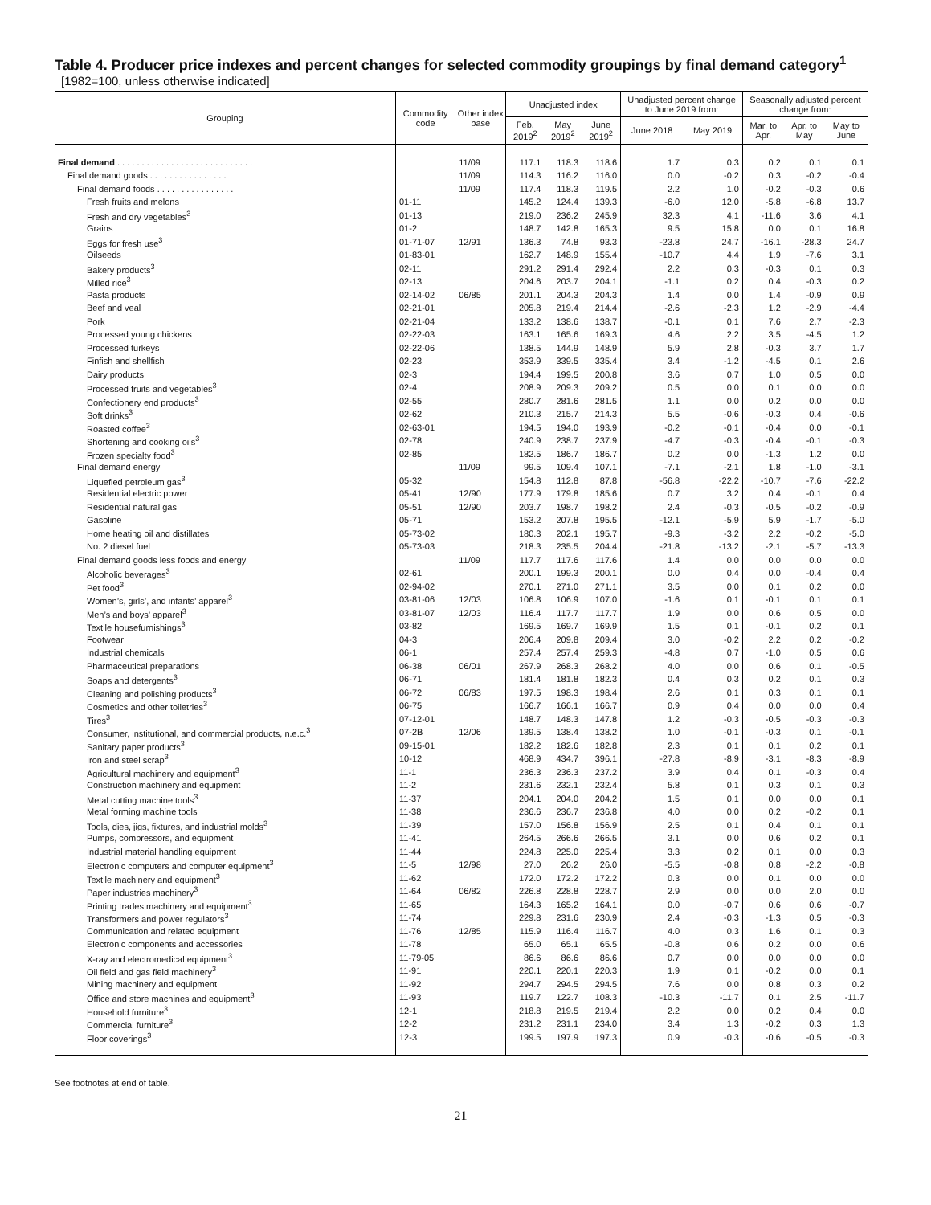Table 4. Producer price indexes and percent changes for selected commodity groupings by final demand category<sup>1</sup>
[1982=100, unless otherwise indicated]
| Grouping | Commodity code | Other index base | Unadjusted index | | | Unadjusted percent change to June 2019 from: | | Seasonally adjusted percent change from: | | |
| --- | --- | --- | --- | --- | --- | --- | --- | --- | --- | --- |
| | | | Feb. 2019<sup>2</sup> | May 2019<sup>2</sup> | June 2019<sup>2</sup> | June 2018 | May 2019 | Mar. to Apr. | Apr. to May | May to June |
| Final demand . . . . . . . . . . . . . . . . . . . . . . . . . . . . | | 11/09 | 117.1 | 118.3 | 118.6 | 1.7 | 0.3 | 0.2 | 0.1 | 0.1 |
| Final demand goods . . . . . . . . . . . . . . . . | | 11/09 | 114.3 | 116.2 | 116.0 | 0.0 | -0.2 | 0.3 | -0.2 | -0.4 |
| Final demand foods . . . . . . . . . . . . . . . . | | 11/09 | 117.4 | 118.3 | 119.5 | 2.2 | 1.0 | -0.2 | -0.3 | 0.6 |
| Fresh fruits and melons | 01-11 | | 145.2 | 124.4 | 139.3 | -6.0 | 12.0 | -5.8 | -6.8 | 13.7 |
| Fresh and dry vegetables<sup>3</sup> | 01-13 | | 219.0 | 236.2 | 245.9 | 32.3 | 4.1 | -11.6 | 3.6 | 4.1 |
| Grains | 01-2 | | 148.7 | 142.8 | 165.3 | 9.5 | 15.8 | 0.0 | 0.1 | 16.8 |
| Eggs for fresh use<sup>3</sup> | 01-71-07 | 12/91 | 136.3 | 74.8 | 93.3 | -23.8 | 24.7 | -16.1 | -28.3 | 24.7 |
| Oilseeds | 01-83-01 | | 162.7 | 148.9 | 155.4 | -10.7 | 4.4 | 1.9 | -7.6 | 3.1 |
| Bakery products<sup>3</sup> | 02-11 | | 291.2 | 291.4 | 292.4 | 2.2 | 0.3 | -0.3 | 0.1 | 0.3 |
| Milled rice<sup>3</sup> | 02-13 | | 204.6 | 203.7 | 204.1 | -1.1 | 0.2 | 0.4 | -0.3 | 0.2 |
| Pasta products | 02-14-02 | 06/85 | 201.1 | 204.3 | 204.3 | 1.4 | 0.0 | 1.4 | -0.9 | 0.9 |
| Beef and veal | 02-21-01 | | 205.8 | 219.4 | 214.4 | -2.6 | -2.3 | 1.2 | -2.9 | -4.4 |
| Pork | 02-21-04 | | 133.2 | 138.6 | 138.7 | -0.1 | 0.1 | 7.6 | 2.7 | -2.3 |
| Processed young chickens | 02-22-03 | | 163.1 | 165.6 | 169.3 | 4.6 | 2.2 | 3.5 | -4.5 | 1.2 |
| Processed turkeys | 02-22-06 | | 138.5 | 144.9 | 148.9 | 5.9 | 2.8 | -0.3 | 3.7 | 1.7 |
| Finfish and shellfish | 02-23 | | 353.9 | 339.5 | 335.4 | 3.4 | -1.2 | -4.5 | 0.1 | 2.6 |
| Dairy products | 02-3 | | 194.4 | 199.5 | 200.8 | 3.6 | 0.7 | 1.0 | 0.5 | 0.0 |
| Processed fruits and vegetables<sup>3</sup> | 02-4 | | 208.9 | 209.3 | 209.2 | 0.5 | 0.0 | 0.1 | 0.0 | 0.0 |
| Confectionery end products<sup>3</sup> | 02-55 | | 280.7 | 281.6 | 281.5 | 1.1 | 0.0 | 0.2 | 0.0 | 0.0 |
| Soft drinks<sup>3</sup> | 02-62 | | 210.3 | 215.7 | 214.3 | 5.5 | -0.6 | -0.3 | 0.4 | -0.6 |
| Roasted coffee<sup>3</sup> | 02-63-01 | | 194.5 | 194.0 | 193.9 | -0.2 | -0.1 | -0.4 | 0.0 | -0.1 |
| Shortening and cooking oils<sup>3</sup> | 02-78 | | 240.9 | 238.7 | 237.9 | -4.7 | -0.3 | -0.4 | -0.1 | -0.3 |
| Frozen specialty food<sup>3</sup> | 02-85 | | 182.5 | 186.7 | 186.7 | 0.2 | 0.0 | -1.3 | 1.2 | 0.0 |
| Final demand energy | | 11/09 | 99.5 | 109.4 | 107.1 | -7.1 | -2.1 | 1.8 | -1.0 | -3.1 |
| Liquefied petroleum gas<sup>3</sup> | 05-32 | | 154.8 | 112.8 | 87.8 | -56.8 | -22.2 | -10.7 | -7.6 | -22.2 |
| Residential electric power | 05-41 | 12/90 | 177.9 | 179.8 | 185.6 | 0.7 | 3.2 | 0.4 | -0.1 | 0.4 |
| Residential natural gas | 05-51 | 12/90 | 203.7 | 198.7 | 198.2 | 2.4 | -0.3 | -0.5 | -0.2 | -0.9 |
| Gasoline | 05-71 | | 153.2 | 207.8 | 195.5 | -12.1 | -5.9 | 5.9 | -1.7 | -5.0 |
| Home heating oil and distillates | 05-73-02 | | 180.3 | 202.1 | 195.7 | -9.3 | -3.2 | 2.2 | -0.2 | -5.0 |
| No. 2 diesel fuel | 05-73-03 | | 218.3 | 235.5 | 204.4 | -21.8 | -13.2 | -2.1 | -5.7 | -13.3 |
| Final demand goods less foods and energy | | 11/09 | 117.7 | 117.6 | 117.6 | 1.4 | 0.0 | 0.0 | 0.0 | 0.0 |
| Alcoholic beverages<sup>3</sup> | 02-61 | | 200.1 | 199.3 | 200.1 | 0.0 | 0.4 | 0.0 | -0.4 | 0.4 |
| Pet food<sup>3</sup> | 02-94-02 | | 270.1 | 271.0 | 271.1 | 3.5 | 0.0 | 0.1 | 0.2 | 0.0 |
| Women’s, girls’, and infants’ apparel<sup>3</sup> | 03-81-06 | 12/03 | 106.8 | 106.9 | 107.0 | -1.6 | 0.1 | -0.1 | 0.1 | 0.1 |
| Men’s and boys’ apparel<sup>3</sup> | 03-81-07 | 12/03 | 116.4 | 117.7 | 117.7 | 1.9 | 0.0 | 0.6 | 0.5 | 0.0 |
| Textile housefurnishings<sup>3</sup> | 03-82 | | 169.5 | 169.7 | 169.9 | 1.5 | 0.1 | -0.1 | 0.2 | 0.1 |
| Footwear | 04-3 | | 206.4 | 209.8 | 209.4 | 3.0 | -0.2 | 2.2 | 0.2 | -0.2 |
| Industrial chemicals | 06-1 | | 257.4 | 257.4 | 259.3 | -4.8 | 0.7 | -1.0 | 0.5 | 0.6 |
| Pharmaceutical preparations | 06-38 | 06/01 | 267.9 | 268.3 | 268.2 | 4.0 | 0.0 | 0.6 | 0.1 | -0.5 |
| Soaps and detergents<sup>3</sup> | 06-71 | | 181.4 | 181.8 | 182.3 | 0.4 | 0.3 | 0.2 | 0.1 | 0.3 |
| Cleaning and polishing products<sup>3</sup> | 06-72 | 06/83 | 197.5 | 198.3 | 198.4 | 2.6 | 0.1 | 0.3 | 0.1 | 0.1 |
| Cosmetics and other toiletries<sup>3</sup> | 06-75 | | 166.7 | 166.1 | 166.7 | 0.9 | 0.4 | 0.0 | 0.0 | 0.4 |
| Tires<sup>3</sup> | 07-12-01 | | 148.7 | 148.3 | 147.8 | 1.2 | -0.3 | -0.5 | -0.3 | -0.3 |
| Consumer, institutional, and commercial products, n.e.c.<sup>3</sup> | 07-2B | 12/06 | 139.5 | 138.4 | 138.2 | 1.0 | -0.1 | -0.3 | 0.1 | -0.1 |
| Sanitary paper products<sup>3</sup> | 09-15-01 | | 182.2 | 182.6 | 182.8 | 2.3 | 0.1 | 0.1 | 0.2 | 0.1 |
| Iron and steel scrap<sup>3</sup> | 10-12 | | 468.9 | 434.7 | 396.1 | -27.8 | -8.9 | -3.1 | -8.3 | -8.9 |
| Agricultural machinery and equipment<sup>3</sup> | 11-1 | | 236.3 | 236.3 | 237.2 | 3.9 | 0.4 | 0.1 | -0.3 | 0.4 |
| Construction machinery and equipment | 11-2 | | 231.6 | 232.1 | 232.4 | 5.8 | 0.1 | 0.3 | 0.1 | 0.3 |
| Metal cutting machine tools<sup>3</sup> | 11-37 | | 204.1 | 204.0 | 204.2 | 1.5 | 0.1 | 0.0 | 0.0 | 0.1 |
| Metal forming machine tools | 11-38 | | 236.6 | 236.7 | 236.8 | 4.0 | 0.0 | 0.2 | -0.2 | 0.1 |
| Tools, dies, jigs, fixtures, and industrial molds<sup>3</sup> | 11-39 | | 157.0 | 156.8 | 156.9 | 2.5 | 0.1 | 0.4 | 0.1 | 0.1 |
| Pumps, compressors, and equipment | 11-41 | | 264.5 | 266.6 | 266.5 | 3.1 | 0.0 | 0.6 | 0.2 | 0.1 |
| Industrial material handling equipment | 11-44 | | 224.8 | 225.0 | 225.4 | 3.3 | 0.2 | 0.1 | 0.0 | 0.3 |
| Electronic computers and computer equipment<sup>3</sup> | 11-5 | 12/98 | 27.0 | 26.2 | 26.0 | -5.5 | -0.8 | 0.8 | -2.2 | -0.8 |
| Textile machinery and equipment<sup>3</sup> | 11-62 | | 172.0 | 172.2 | 172.2 | 0.3 | 0.0 | 0.1 | 0.0 | 0.0 |
| Paper industries machinery<sup>3</sup> | 11-64 | 06/82 | 226.8 | 228.8 | 228.7 | 2.9 | 0.0 | 0.0 | 2.0 | 0.0 |
| Printing trades machinery and equipment<sup>3</sup> | 11-65 | | 164.3 | 165.2 | 164.1 | 0.0 | -0.7 | 0.6 | 0.6 | -0.7 |
| Transformers and power regulators<sup>3</sup> | 11-74 | | 229.8 | 231.6 | 230.9 | 2.4 | -0.3 | -1.3 | 0.5 | -0.3 |
| Communication and related equipment | 11-76 | 12/85 | 115.9 | 116.4 | 116.7 | 4.0 | 0.3 | 1.6 | 0.1 | 0.3 |
| Electronic components and accessories | 11-78 | | 65.0 | 65.1 | 65.5 | -0.8 | 0.6 | 0.2 | 0.0 | 0.6 |
| X-ray and electromedical equipment<sup>3</sup> | 11-79-05 | | 86.6 | 86.6 | 86.6 | 0.7 | 0.0 | 0.0 | 0.0 | 0.0 |
| Oil field and gas field machinery<sup>3</sup> | 11-91 | | 220.1 | 220.1 | 220.3 | 1.9 | 0.1 | -0.2 | 0.0 | 0.1 |
| Mining machinery and equipment | 11-92 | | 294.7 | 294.5 | 294.5 | 7.6 | 0.0 | 0.8 | 0.3 | 0.2 |
| Office and store machines and equipment<sup>3</sup> | 11-93 | | 119.7 | 122.7 | 108.3 | -10.3 | -11.7 | 0.1 | 2.5 | -11.7 |
| Household furniture<sup>3</sup> | 12-1 | | 218.8 | 219.5 | 219.4 | 2.2 | 0.0 | 0.2 | 0.4 | 0.0 |
| Commercial furniture<sup>3</sup> | 12-2 | | 231.2 | 231.1 | 234.0 | 3.4 | 1.3 | -0.2 | 0.3 | 1.3 |
| Floor coverings<sup>3</sup> | 12-3 | | 199.5 | 197.9 | 197.3 | 0.9 | -0.3 | -0.6 | -0.5 | -0.3 |
See footnotes at end of table.
21